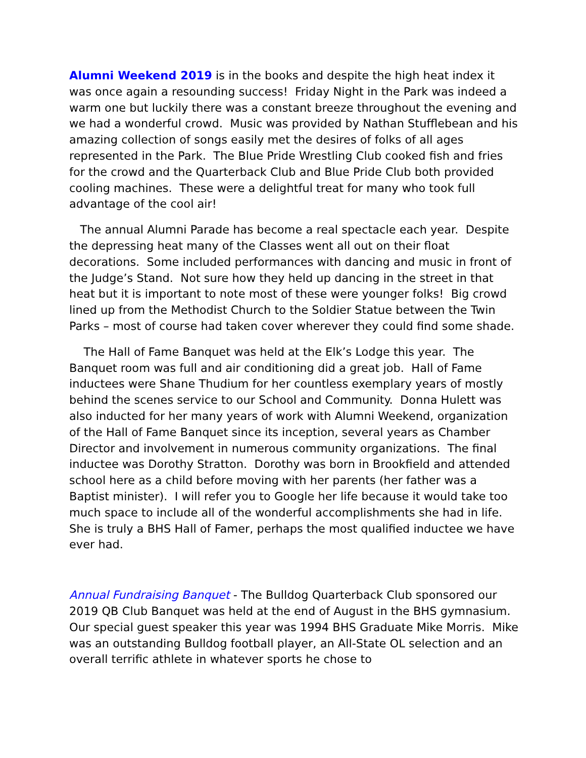Alumni Weekend 2019 is in the books and despite the high heat index it was once again a resounding success! Friday Night in the Park was indeed a warm one but luckily there was a constant breeze throughout the evening and we had a wonderful crowd. Music was provided by Nathan Stufflebean and his amazing collection of songs easily met the desires of folks of all ages represented in the Park. The Blue Pride Wrestling Club cooked fish and fries for the crowd and the Quarterback Club and Blue Pride Club both provided cooling machines. These were a delightful treat for many who took full advantage of the cool air!
The annual Alumni Parade has become a real spectacle each year. Despite the depressing heat many of the Classes went all out on their float decorations. Some included performances with dancing and music in front of the Judge’s Stand. Not sure how they held up dancing in the street in that heat but it is important to note most of these were younger folks! Big crowd lined up from the Methodist Church to the Soldier Statue between the Twin Parks – most of course had taken cover wherever they could find some shade.
The Hall of Fame Banquet was held at the Elk’s Lodge this year. The Banquet room was full and air conditioning did a great job. Hall of Fame inductees were Shane Thudium for her countless exemplary years of mostly behind the scenes service to our School and Community. Donna Hulett was also inducted for her many years of work with Alumni Weekend, organization of the Hall of Fame Banquet since its inception, several years as Chamber Director and involvement in numerous community organizations. The final inductee was Dorothy Stratton. Dorothy was born in Brookfield and attended school here as a child before moving with her parents (her father was a Baptist minister). I will refer you to Google her life because it would take too much space to include all of the wonderful accomplishments she had in life. She is truly a BHS Hall of Famer, perhaps the most qualified inductee we have ever had.
Annual Fundraising Banquet - The Bulldog Quarterback Club sponsored our 2019 QB Club Banquet was held at the end of August in the BHS gymnasium. Our special guest speaker this year was 1994 BHS Graduate Mike Morris. Mike was an outstanding Bulldog football player, an All-State OL selection and an overall terrific athlete in whatever sports he chose to